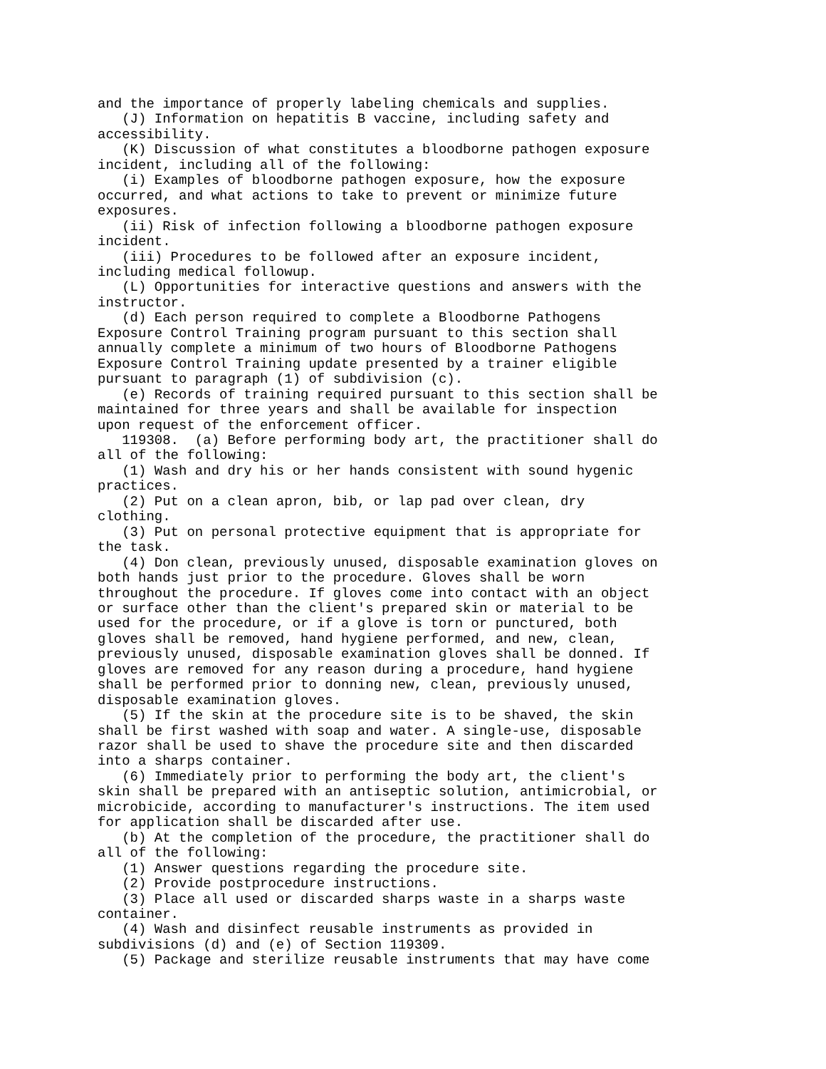and the importance of properly labeling chemicals and supplies.
   (J) Information on hepatitis B vaccine, including safety and
accessibility.
   (K) Discussion of what constitutes a bloodborne pathogen exposure
incident, including all of the following:
   (i) Examples of bloodborne pathogen exposure, how the exposure
occurred, and what actions to take to prevent or minimize future
exposures.
   (ii) Risk of infection following a bloodborne pathogen exposure
incident.
   (iii) Procedures to be followed after an exposure incident,
including medical followup.
   (L) Opportunities for interactive questions and answers with the
instructor.
   (d) Each person required to complete a Bloodborne Pathogens
Exposure Control Training program pursuant to this section shall
annually complete a minimum of two hours of Bloodborne Pathogens
Exposure Control Training update presented by a trainer eligible
pursuant to paragraph (1) of subdivision (c).
   (e) Records of training required pursuant to this section shall be
maintained for three years and shall be available for inspection
upon request of the enforcement officer.
   119308.  (a) Before performing body art, the practitioner shall do
all of the following:
   (1) Wash and dry his or her hands consistent with sound hygenic
practices.
   (2) Put on a clean apron, bib, or lap pad over clean, dry
clothing.
   (3) Put on personal protective equipment that is appropriate for
the task.
   (4) Don clean, previously unused, disposable examination gloves on
both hands just prior to the procedure. Gloves shall be worn
throughout the procedure. If gloves come into contact with an object
or surface other than the client's prepared skin or material to be
used for the procedure, or if a glove is torn or punctured, both
gloves shall be removed, hand hygiene performed, and new, clean,
previously unused, disposable examination gloves shall be donned. If
gloves are removed for any reason during a procedure, hand hygiene
shall be performed prior to donning new, clean, previously unused,
disposable examination gloves.
   (5) If the skin at the procedure site is to be shaved, the skin
shall be first washed with soap and water. A single-use, disposable
razor shall be used to shave the procedure site and then discarded
into a sharps container.
   (6) Immediately prior to performing the body art, the client's
skin shall be prepared with an antiseptic solution, antimicrobial, or
microbicide, according to manufacturer's instructions. The item used
for application shall be discarded after use.
   (b) At the completion of the procedure, the practitioner shall do
all of the following:
   (1) Answer questions regarding the procedure site.
   (2) Provide postprocedure instructions.
   (3) Place all used or discarded sharps waste in a sharps waste
container.
   (4) Wash and disinfect reusable instruments as provided in
subdivisions (d) and (e) of Section 119309.
   (5) Package and sterilize reusable instruments that may have come